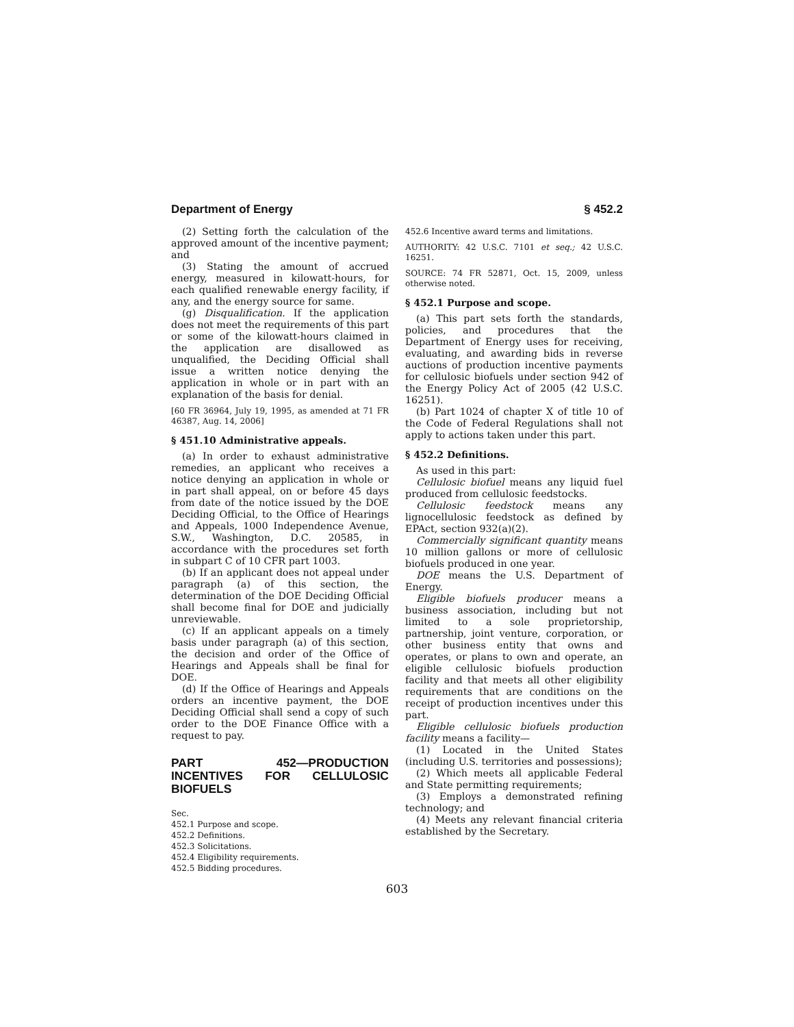Department of Energy § 452.2
(2) Setting forth the calculation of the approved amount of the incentive payment; and
(3) Stating the amount of accrued energy, measured in kilowatt-hours, for each qualified renewable energy facility, if any, and the energy source for same.
(g) Disqualification. If the application does not meet the requirements of this part or some of the kilowatt-hours claimed in the application are disallowed as unqualified, the Deciding Official shall issue a written notice denying the application in whole or in part with an explanation of the basis for denial.
[60 FR 36964, July 19, 1995, as amended at 71 FR 46387, Aug. 14, 2006]
§ 451.10 Administrative appeals.
(a) In order to exhaust administrative remedies, an applicant who receives a notice denying an application in whole or in part shall appeal, on or before 45 days from date of the notice issued by the DOE Deciding Official, to the Office of Hearings and Appeals, 1000 Independence Avenue, S.W., Washington, D.C. 20585, in accordance with the procedures set forth in subpart C of 10 CFR part 1003.
(b) If an applicant does not appeal under paragraph (a) of this section, the determination of the DOE Deciding Official shall become final for DOE and judicially unreviewable.
(c) If an applicant appeals on a timely basis under paragraph (a) of this section, the decision and order of the Office of Hearings and Appeals shall be final for DOE.
(d) If the Office of Hearings and Appeals orders an incentive payment, the DOE Deciding Official shall send a copy of such order to the DOE Finance Office with a request to pay.
PART 452—PRODUCTION INCENTIVES FOR CELLULOSIC BIOFUELS
Sec.
452.1 Purpose and scope.
452.2 Definitions.
452.3 Solicitations.
452.4 Eligibility requirements.
452.5 Bidding procedures.
452.6 Incentive award terms and limitations.
AUTHORITY: 42 U.S.C. 7101 et seq.; 42 U.S.C. 16251.
SOURCE: 74 FR 52871, Oct. 15, 2009, unless otherwise noted.
§ 452.1 Purpose and scope.
(a) This part sets forth the standards, policies, and procedures that the Department of Energy uses for receiving, evaluating, and awarding bids in reverse auctions of production incentive payments for cellulosic biofuels under section 942 of the Energy Policy Act of 2005 (42 U.S.C. 16251).
(b) Part 1024 of chapter X of title 10 of the Code of Federal Regulations shall not apply to actions taken under this part.
§ 452.2 Definitions.
As used in this part:
Cellulosic biofuel means any liquid fuel produced from cellulosic feedstocks.
Cellulosic feedstock means any lignocellulosic feedstock as defined by EPAct, section 932(a)(2).
Commercially significant quantity means 10 million gallons or more of cellulosic biofuels produced in one year.
DOE means the U.S. Department of Energy.
Eligible biofuels producer means a business association, including but not limited to a sole proprietorship, partnership, joint venture, corporation, or other business entity that owns and operates, or plans to own and operate, an eligible cellulosic biofuels production facility and that meets all other eligibility requirements that are conditions on the receipt of production incentives under this part.
Eligible cellulosic biofuels production facility means a facility—
(1) Located in the United States (including U.S. territories and possessions);
(2) Which meets all applicable Federal and State permitting requirements;
(3) Employs a demonstrated refining technology; and
(4) Meets any relevant financial criteria established by the Secretary.
603